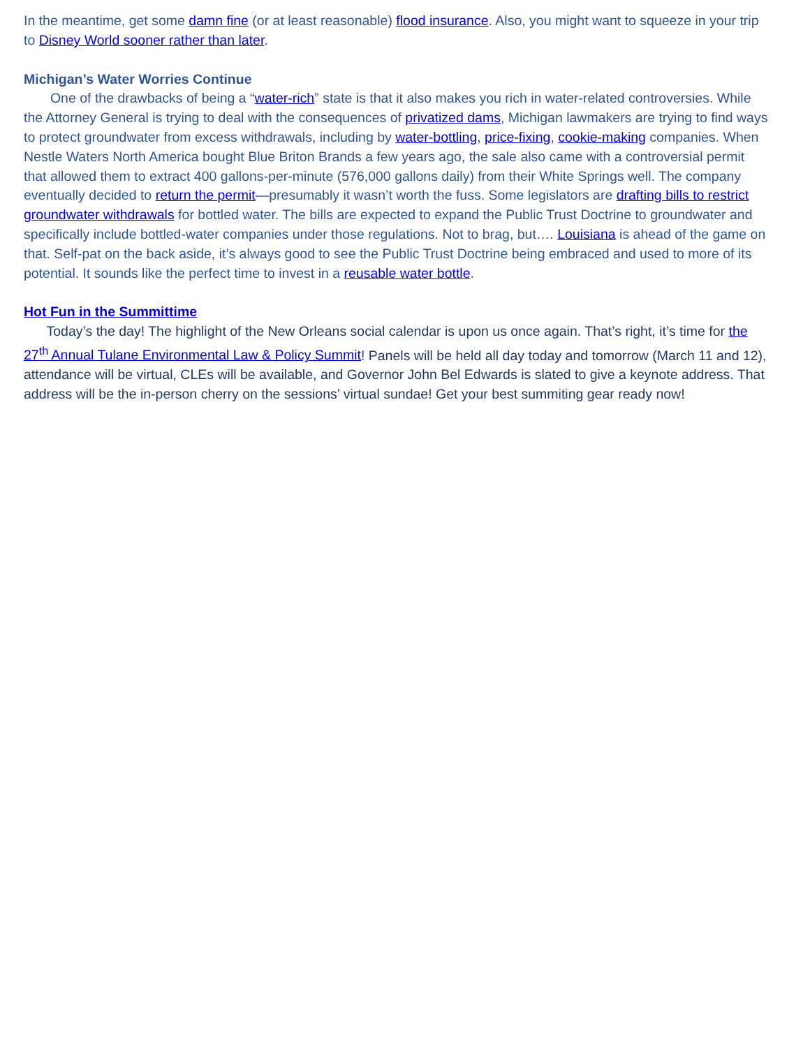In the meantime, get some damn fine (or at least reasonable) flood insurance. Also, you might want to squeeze in your trip to Disney World sooner rather than later.
Michigan’s Water Worries Continue
One of the drawbacks of being a “water-rich” state is that it also makes you rich in water-related controversies. While the Attorney General is trying to deal with the consequences of privatized dams, Michigan lawmakers are trying to find ways to protect groundwater from excess withdrawals, including by water-bottling, price-fixing, cookie-making companies. When Nestle Waters North America bought Blue Briton Brands a few years ago, the sale also came with a controversial permit that allowed them to extract 400 gallons-per-minute (576,000 gallons daily) from their White Springs well. The company eventually decided to return the permit—presumably it wasn’t worth the fuss. Some legislators are drafting bills to restrict groundwater withdrawals for bottled water. The bills are expected to expand the Public Trust Doctrine to groundwater and specifically include bottled-water companies under those regulations. Not to brag, but…. Louisiana is ahead of the game on that. Self-pat on the back aside, it’s always good to see the Public Trust Doctrine being embraced and used to more of its potential. It sounds like the perfect time to invest in a reusable water bottle.
Hot Fun in the Summittime
Today’s the day! The highlight of the New Orleans social calendar is upon us once again. That’s right, it’s time for the 27<sup>th</sup> Annual Tulane Environmental Law & Policy Summit! Panels will be held all day today and tomorrow (March 11 and 12), attendance will be virtual, CLEs will be available, and Governor John Bel Edwards is slated to give a keynote address. That address will be the in-person cherry on the sessions’ virtual sundae! Get your best summiting gear ready now!